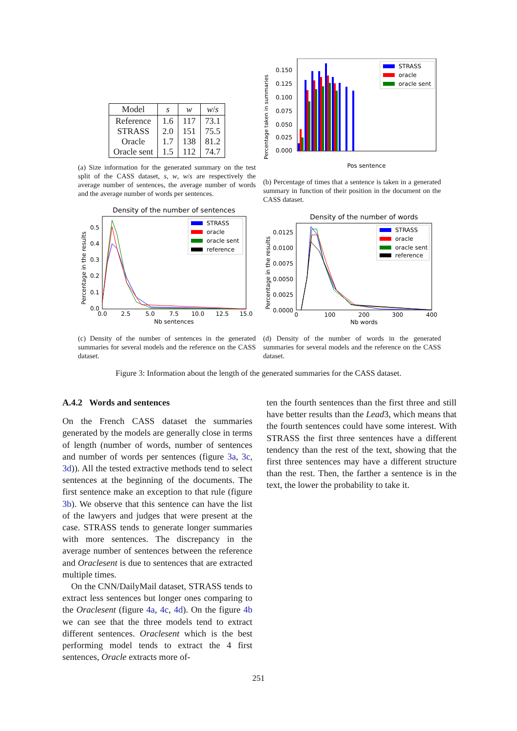| Model | s | w | w / s |
| --- | --- | --- | --- |
| Reference STRASS Oracle Oracle sent | 1.6 2.0 1.7 1.5 | 117 151 138 112 | 73.1 75.5 81.2 74.7 |
(a) Size information for the generated summary on the test split of the CASS dataset, s, w, w/s are respectively the average number of sentences, the average number of words and the average number of words per sentences.
Percentage taken in summaries
0.150
0.125
0.100
0.075
0.050
0.025
0.000
STRASS
oracle
oracle sent
Pos sentence
(b) Percentage of times that a sentence is taken in a generated summary in function of their position in the document on the CASS dataset.
Density of the number of sentences
Percentage in the results
0.5
0.4
0.3
0.2
0.1
0.0
0.0
2.5
5.0
7.5
10.0
12.5
15.0
STRASS
oracle
oracle sent
reference
Nb sentences
(c) Density of the number of sentences in the generated summaries for several models and the reference on the CASS dataset.
Density of the number of words
Percentage in the results
0.0125
0.0100
0.0075
0.0050
0.0025
0.0000
0
100
200
300
400
STRASS
oracle
oracle sent
reference
Nb words
(d) Density of the number of words in the generated summaries for several models and the reference on the CASS dataset.
Figure 3: Information about the length of the generated summaries for the CASS dataset.
A.4.2 Words and sentences
On the French CASS dataset the summaries generated by the models are generally close in terms of length (number of words, number of sentences and number of words per sentences (figure 3a, 3c, 3d)). All the tested extractive methods tend to select sentences at the beginning of the documents. The first sentence make an exception to that rule (figure 3b). We observe that this sentence can have the list of the lawyers and judges that were present at the case. STRASS tends to generate longer summaries with more sentences. The discrepancy in the average number of sentences between the reference and Oraclesent is due to sentences that are extracted multiple times.
On the CNN/DailyMail dataset, STRASS tends to extract less sentences but longer ones comparing to the Oraclesent (figure 4a, 4c, 4d). On the figure 4b we can see that the three models tend to extract different sentences. Oraclesent which is the best performing model tends to extract the 4 first sentences, Oracle extracts more of-
ten the fourth sentences than the first three and still have better results than the Lead3, which means that the fourth sentences could have some interest. With STRASS the first three sentences have a different tendency than the rest of the text, showing that the first three sentences may have a different structure than the rest. Then, the farther a sentence is in the text, the lower the probability to take it.
251